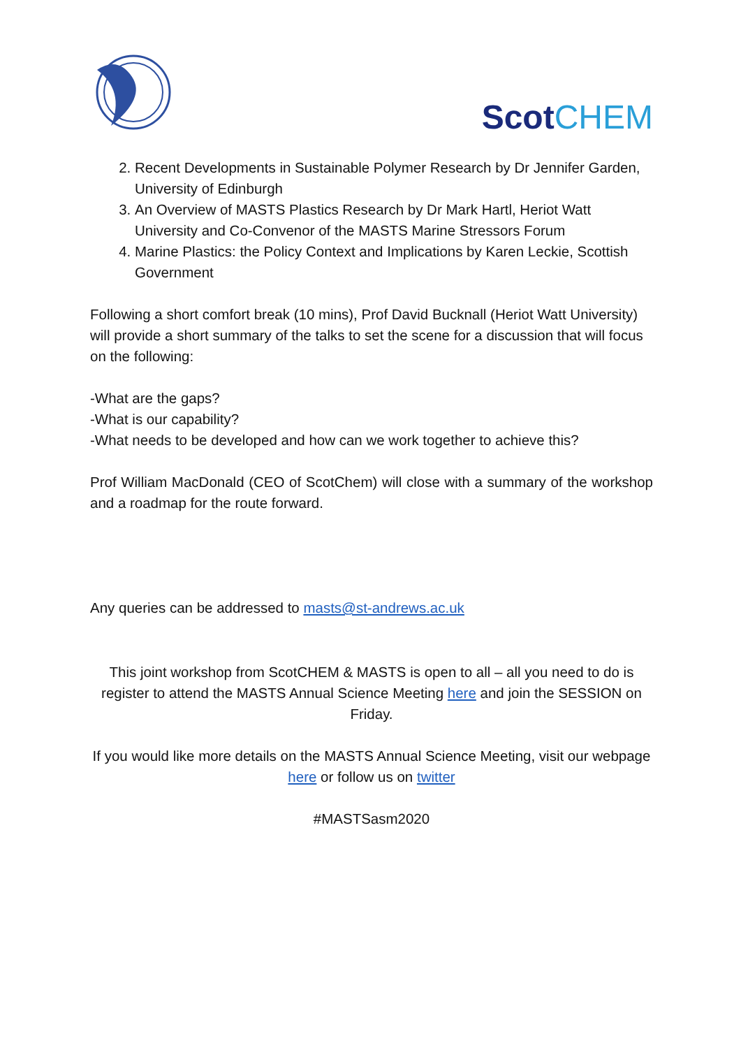ScotCHEM
2. Recent Developments in Sustainable Polymer Research by Dr Jennifer Garden, University of Edinburgh
3. An Overview of MASTS Plastics Research by Dr Mark Hartl, Heriot Watt University and Co-Convenor of the MASTS Marine Stressors Forum
4. Marine Plastics: the Policy Context and Implications by Karen Leckie, Scottish Government
Following a short comfort break (10 mins), Prof David Bucknall (Heriot Watt University) will provide a short summary of the talks to set the scene for a discussion that will focus on the following:
-What are the gaps?
-What is our capability?
-What needs to be developed and how can we work together to achieve this?
Prof William MacDonald (CEO of ScotChem) will close with a summary of the workshop and a roadmap for the route forward.
Any queries can be addressed to masts@st-andrews.ac.uk
This joint workshop from ScotCHEM & MASTS is open to all – all you need to do is register to attend the MASTS Annual Science Meeting here and join the SESSION on Friday.
If you would like more details on the MASTS Annual Science Meeting, visit our webpage here or follow us on twitter
#MASTSasm2020